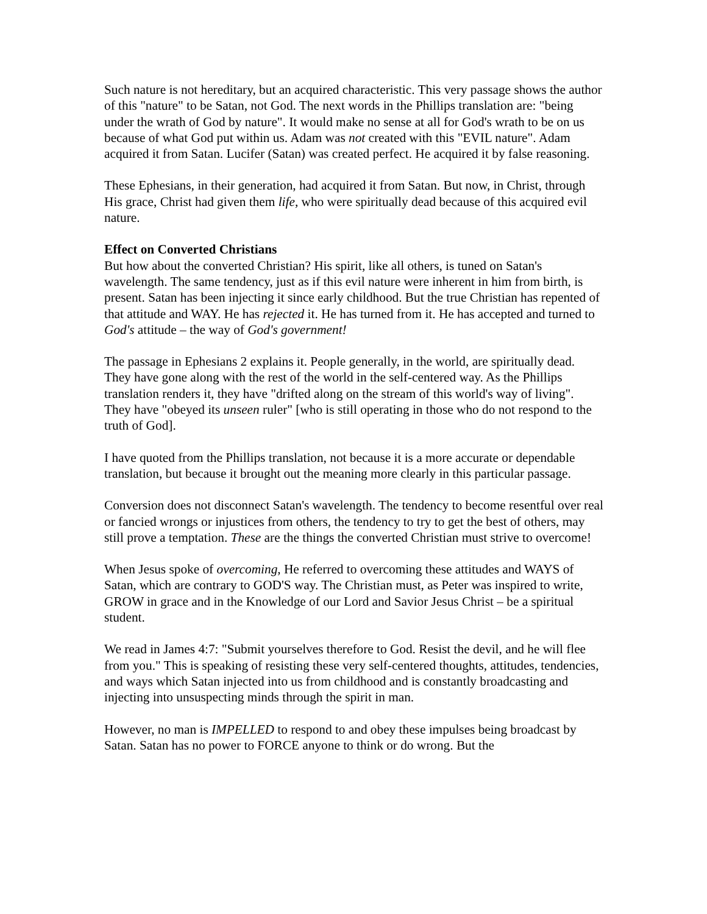Such nature is not hereditary, but an acquired characteristic. This very passage shows the author of this "nature" to be Satan, not God. The next words in the Phillips translation are: "being under the wrath of God by nature". It would make no sense at all for God's wrath to be on us because of what God put within us. Adam was not created with this "EVIL nature". Adam acquired it from Satan. Lucifer (Satan) was created perfect. He acquired it by false reasoning.
These Ephesians, in their generation, had acquired it from Satan. But now, in Christ, through His grace, Christ had given them life, who were spiritually dead because of this acquired evil nature.
Effect on Converted Christians
But how about the converted Christian? His spirit, like all others, is tuned on Satan's wavelength. The same tendency, just as if this evil nature were inherent in him from birth, is present. Satan has been injecting it since early childhood. But the true Christian has repented of that attitude and WAY. He has rejected it. He has turned from it. He has accepted and turned to God's attitude – the way of God's government!
The passage in Ephesians 2 explains it. People generally, in the world, are spiritually dead. They have gone along with the rest of the world in the self-centered way. As the Phillips translation renders it, they have "drifted along on the stream of this world's way of living". They have "obeyed its unseen ruler" [who is still operating in those who do not respond to the truth of God].
I have quoted from the Phillips translation, not because it is a more accurate or dependable translation, but because it brought out the meaning more clearly in this particular passage.
Conversion does not disconnect Satan's wavelength. The tendency to become resentful over real or fancied wrongs or injustices from others, the tendency to try to get the best of others, may still prove a temptation. These are the things the converted Christian must strive to overcome!
When Jesus spoke of overcoming, He referred to overcoming these attitudes and WAYS of Satan, which are contrary to GOD'S way. The Christian must, as Peter was inspired to write, GROW in grace and in the Knowledge of our Lord and Savior Jesus Christ – be a spiritual student.
We read in James 4:7: "Submit yourselves therefore to God. Resist the devil, and he will flee from you." This is speaking of resisting these very self-centered thoughts, attitudes, tendencies, and ways which Satan injected into us from childhood and is constantly broadcasting and injecting into unsuspecting minds through the spirit in man.
However, no man is IMPELLED to respond to and obey these impulses being broadcast by Satan. Satan has no power to FORCE anyone to think or do wrong. But the